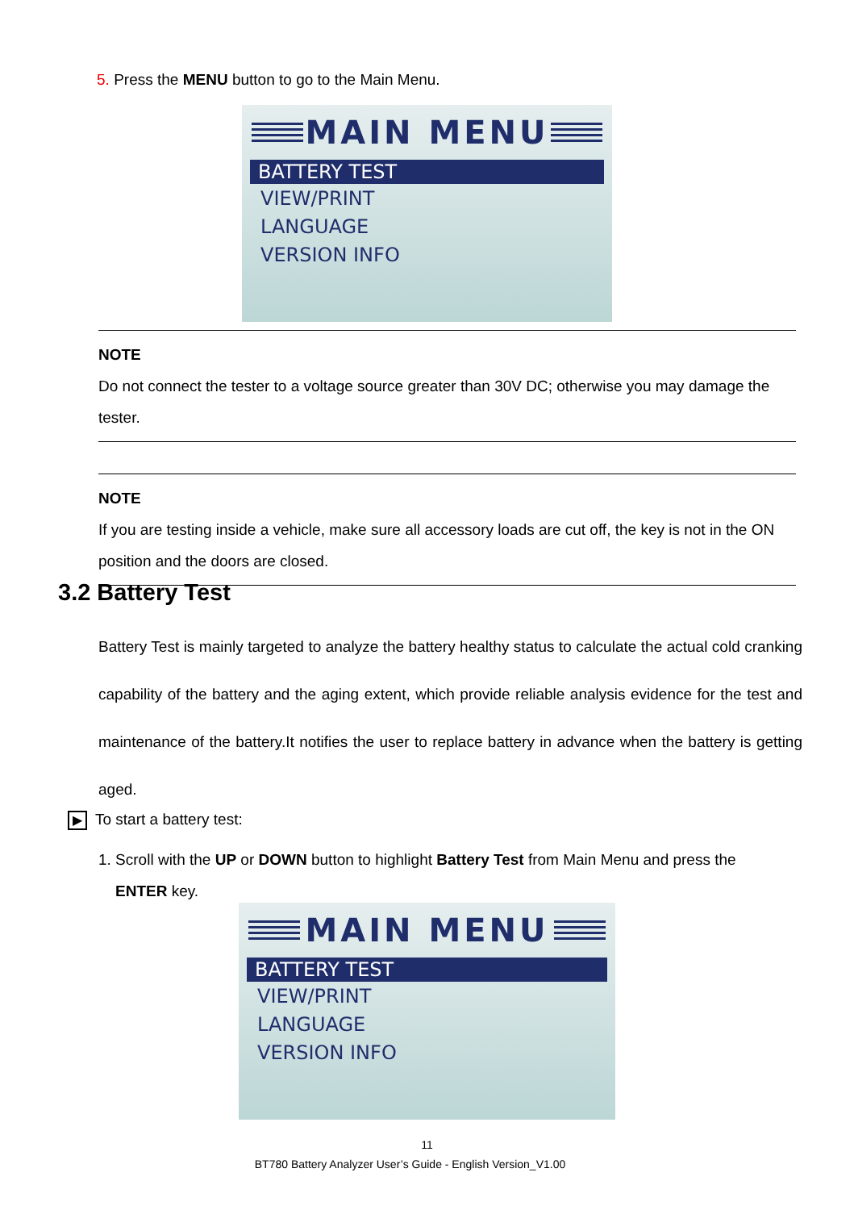5. Press the MENU button to go to the Main Menu.
MAIN MENU
BATTERY TEST
VIEW/PRINT
LANGUAGE
VERSION INFO
NOTE
Do not connect the tester to a voltage source greater than 30V DC; otherwise you may damage the tester.
NOTE
If you are testing inside a vehicle, make sure all accessory loads are cut off, the key is not in the ON position and the doors are closed.
3.2 Battery Test
Battery Test is mainly targeted to analyze the battery healthy status to calculate the actual cold cranking capability of the battery and the aging extent, which provide reliable analysis evidence for the test and maintenance of the battery.It notifies the user to replace battery in advance when the battery is getting aged.
▶ To start a battery test:
1. Scroll with the UP or DOWN button to highlight Battery Test from Main Menu and press the
ENTER key.
MAIN MENU
BATTERY TEST
VIEW/PRINT
LANGUAGE
VERSION INFO
11
BT780 Battery Analyzer User’s Guide - English Version_V1.00